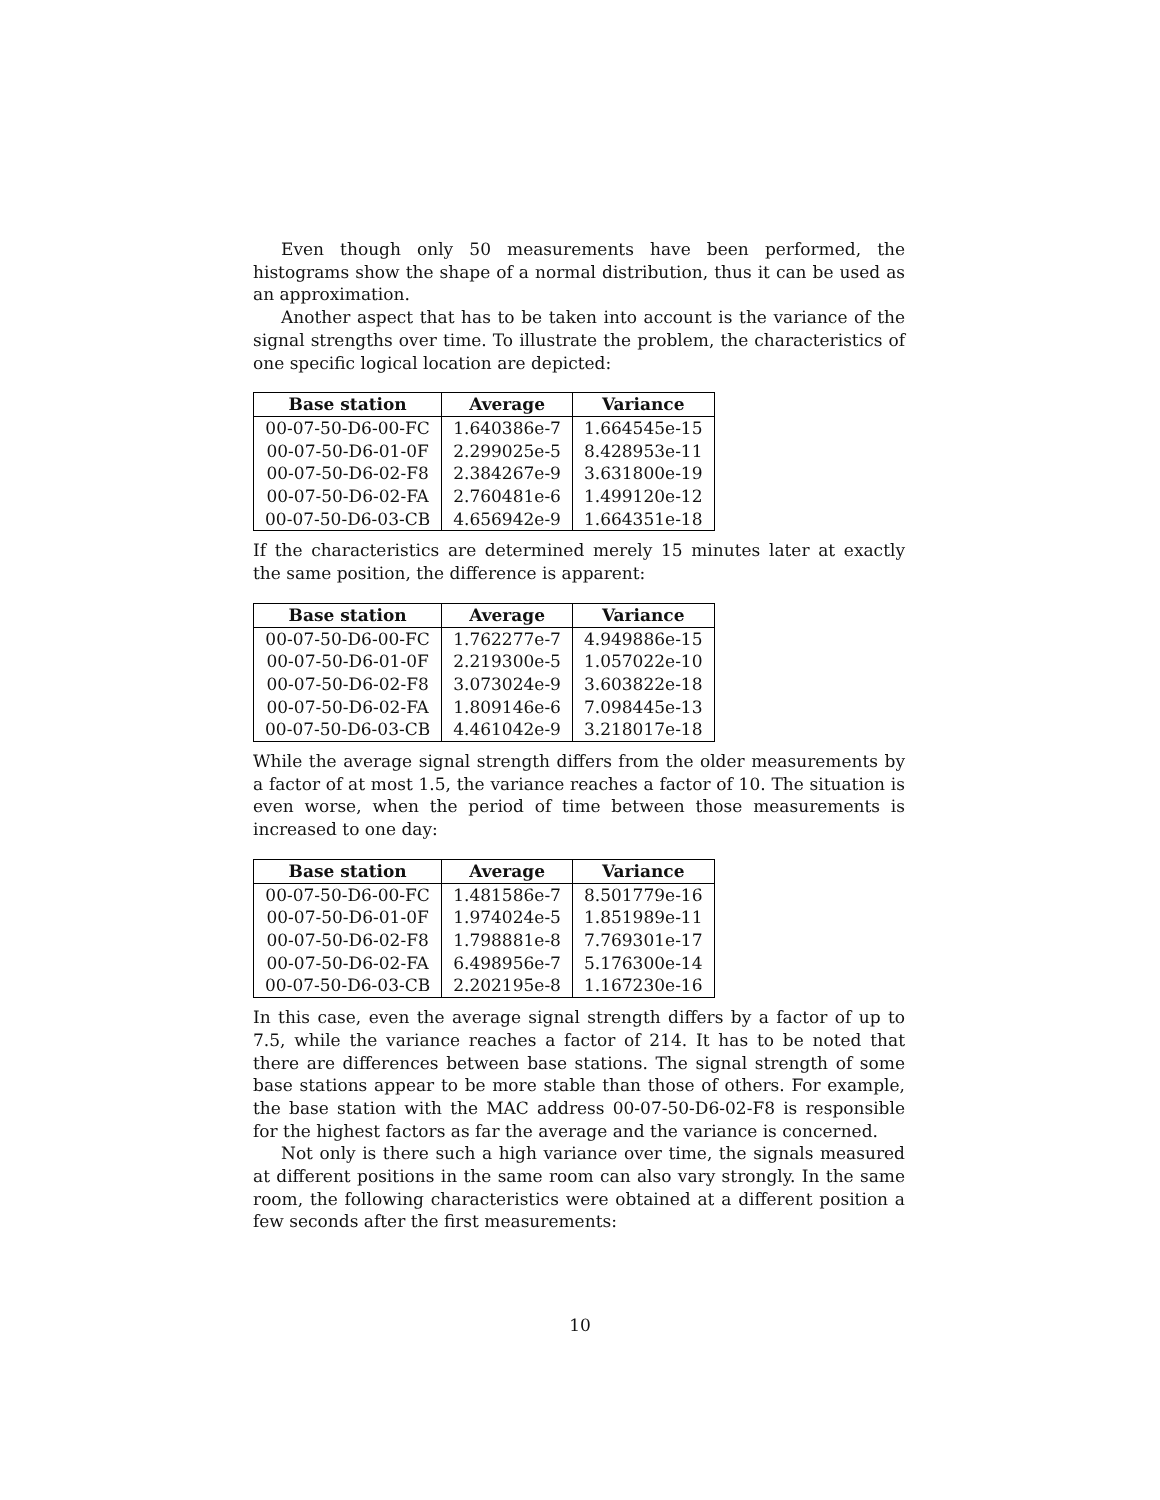Even though only 50 measurements have been performed, the histograms show the shape of a normal distribution, thus it can be used as an approximation.
Another aspect that has to be taken into account is the variance of the signal strengths over time. To illustrate the problem, the characteristics of one specific logical location are depicted:
| Base station | Average | Variance |
| --- | --- | --- |
| 00-07-50-D6-00-FC | 1.640386e-7 | 1.664545e-15 |
| 00-07-50-D6-01-0F | 2.299025e-5 | 8.428953e-11 |
| 00-07-50-D6-02-F8 | 2.384267e-9 | 3.631800e-19 |
| 00-07-50-D6-02-FA | 2.760481e-6 | 1.499120e-12 |
| 00-07-50-D6-03-CB | 4.656942e-9 | 1.664351e-18 |
If the characteristics are determined merely 15 minutes later at exactly the same position, the difference is apparent:
| Base station | Average | Variance |
| --- | --- | --- |
| 00-07-50-D6-00-FC | 1.762277e-7 | 4.949886e-15 |
| 00-07-50-D6-01-0F | 2.219300e-5 | 1.057022e-10 |
| 00-07-50-D6-02-F8 | 3.073024e-9 | 3.603822e-18 |
| 00-07-50-D6-02-FA | 1.809146e-6 | 7.098445e-13 |
| 00-07-50-D6-03-CB | 4.461042e-9 | 3.218017e-18 |
While the average signal strength differs from the older measurements by a factor of at most 1.5, the variance reaches a factor of 10. The situation is even worse, when the period of time between those measurements is increased to one day:
| Base station | Average | Variance |
| --- | --- | --- |
| 00-07-50-D6-00-FC | 1.481586e-7 | 8.501779e-16 |
| 00-07-50-D6-01-0F | 1.974024e-5 | 1.851989e-11 |
| 00-07-50-D6-02-F8 | 1.798881e-8 | 7.769301e-17 |
| 00-07-50-D6-02-FA | 6.498956e-7 | 5.176300e-14 |
| 00-07-50-D6-03-CB | 2.202195e-8 | 1.167230e-16 |
In this case, even the average signal strength differs by a factor of up to 7.5, while the variance reaches a factor of 214. It has to be noted that there are differences between base stations. The signal strength of some base stations appear to be more stable than those of others. For example, the base station with the MAC address 00-07-50-D6-02-F8 is responsible for the highest factors as far the average and the variance is concerned.
Not only is there such a high variance over time, the signals measured at different positions in the same room can also vary strongly. In the same room, the following characteristics were obtained at a different position a few seconds after the first measurements:
10